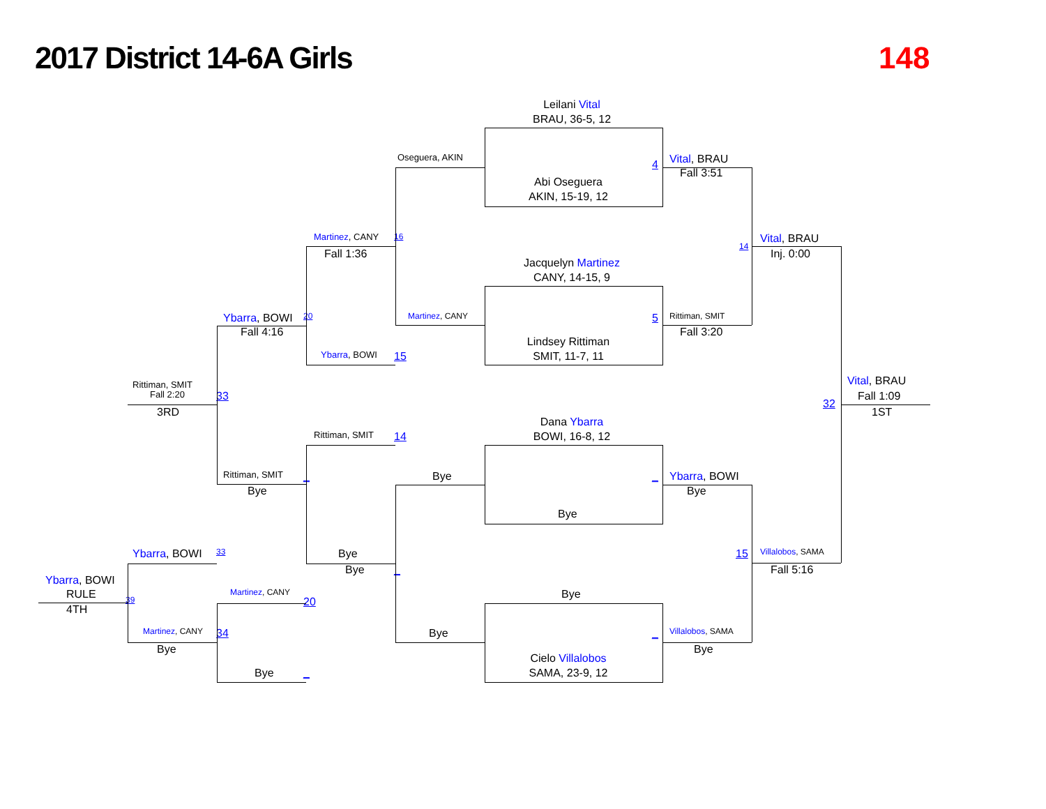2017 District 14-6A Girls
148
Leilani Vital
BRAU, 36-5, 12
Oseguera, AKIN 4 Vital, BRAU
Fall 3:51
Abi Oseguera
AKIN, 15-19, 12
Martinez, CANY 16 Vital, BRAU
14
Fall 1:36 Inj. 0:00
Jacquelyn Martinez
CANY, 14-15, 9
Ybarra, BOWI 20 Martinez, CANY 5 Rittiman, SMIT
Fall 4:16 Fall 3:20
Lindsey Rittiman
Ybarra, BOWI 15 SMIT, 11-7, 11
Vital, BRAU
Rittiman, SMIT
Fall 2:20 33 Fall 1:09
32
3RD 1ST
Dana Ybarra
Rittiman, SMIT 14 BOWI, 16-8, 12
Rittiman, SMIT _ Bye _ Ybarra, BOWI
Bye Bye
Bye
Ybarra, BOWI 33 Bye 15 Villalobos, SAMA
Bye _ Fall 5:16
Ybarra, BOWI
RULE Martinez, CANY Bye
39 20
4TH
Martinez, CANY 34 Bye Villalobos, SAMA _
Bye Bye
Cielo Villalobos
Bye _ SAMA, 23-9, 12